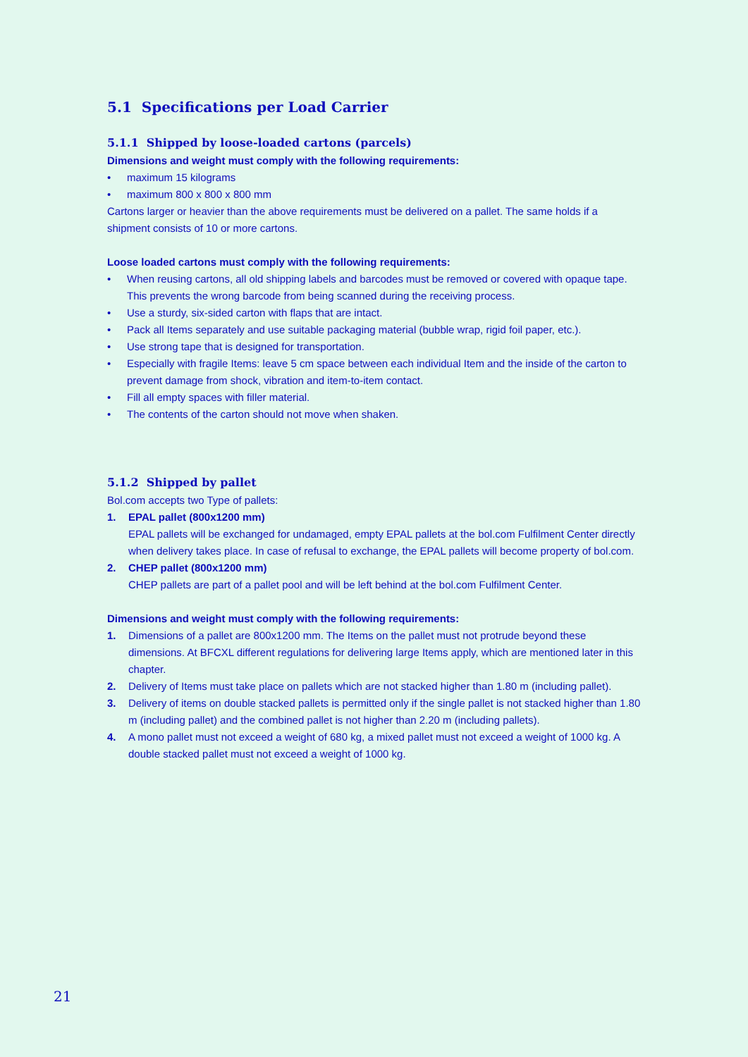5.1 Specifications per Load Carrier
5.1.1 Shipped by loose-loaded cartons (parcels)
Dimensions and weight must comply with the following requirements:
• maximum 15 kilograms
• maximum 800 x 800 x 800 mm
Cartons larger or heavier than the above requirements must be delivered on a pallet. The same holds if a shipment consists of 10 or more cartons.
Loose loaded cartons must comply with the following requirements:
• When reusing cartons, all old shipping labels and barcodes must be removed or covered with opaque tape. This prevents the wrong barcode from being scanned during the receiving process.
• Use a sturdy, six-sided carton with flaps that are intact.
• Pack all Items separately and use suitable packaging material (bubble wrap, rigid foil paper, etc.).
• Use strong tape that is designed for transportation.
• Especially with fragile Items: leave 5 cm space between each individual Item and the inside of the carton to prevent damage from shock, vibration and item-to-item contact.
• Fill all empty spaces with filler material.
• The contents of the carton should not move when shaken.
5.1.2 Shipped by pallet
Bol.com accepts two Type of pallets:
1. EPAL pallet (800x1200 mm)
EPAL pallets will be exchanged for undamaged, empty EPAL pallets at the bol.com Fulfilment Center directly when delivery takes place. In case of refusal to exchange, the EPAL pallets will become property of bol.com.
2. CHEP pallet (800x1200 mm)
CHEP pallets are part of a pallet pool and will be left behind at the bol.com Fulfilment Center.
Dimensions and weight must comply with the following requirements:
1. Dimensions of a pallet are 800x1200 mm. The Items on the pallet must not protrude beyond these dimensions. At BFCXL different regulations for delivering large Items apply, which are mentioned later in this chapter.
2. Delivery of Items must take place on pallets which are not stacked higher than 1.80 m (including pallet).
3. Delivery of items on double stacked pallets is permitted only if the single pallet is not stacked higher than 1.80 m (including pallet) and the combined pallet is not higher than 2.20 m (including pallets).
4. A mono pallet must not exceed a weight of 680 kg, a mixed pallet must not exceed a weight of 1000 kg. A double stacked pallet must not exceed a weight of 1000 kg.
21